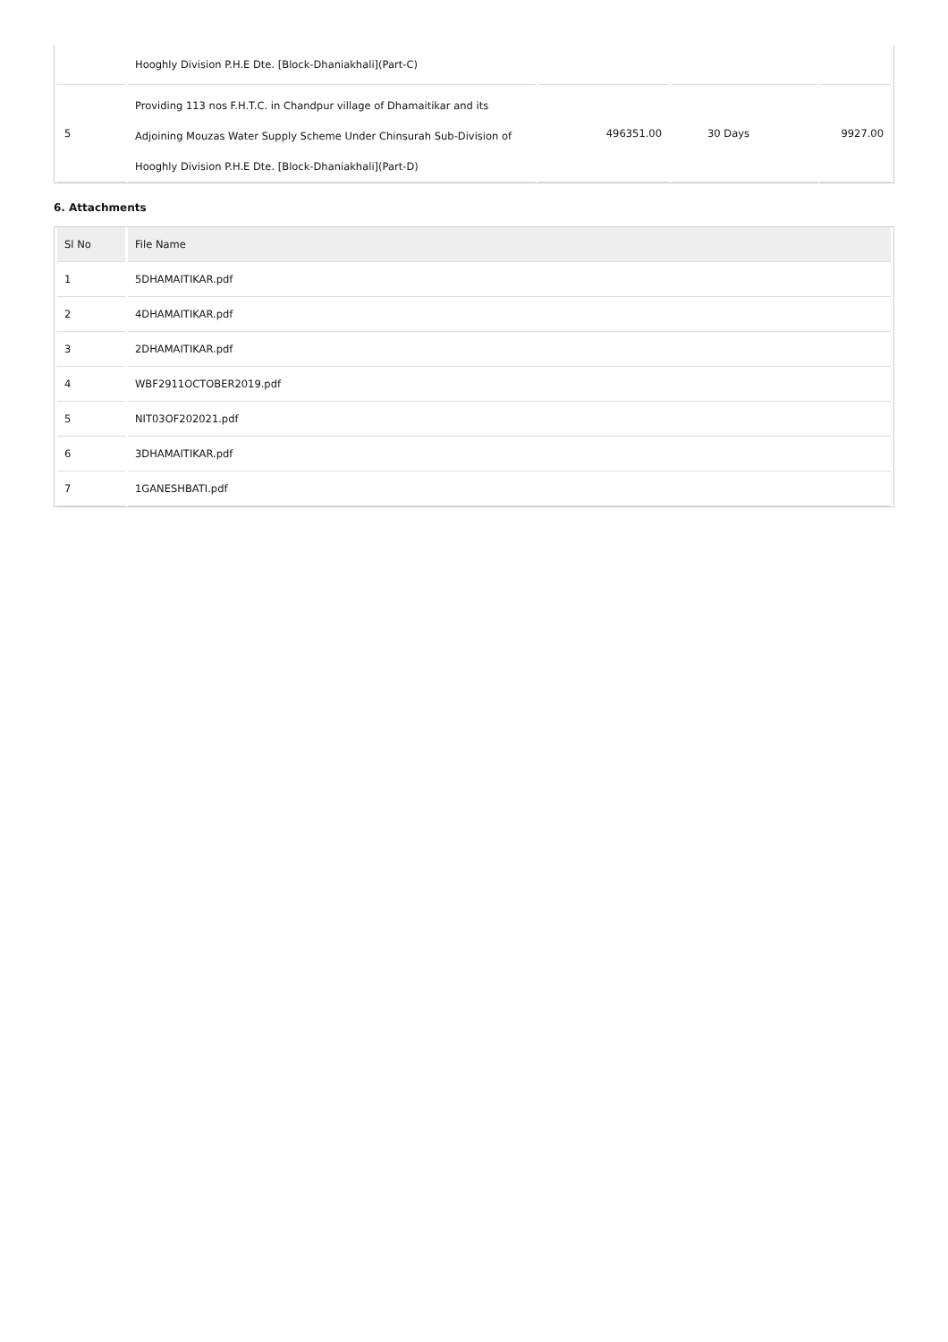| | Hooghly Division P.H.E Dte. [Block-Dhaniakhali](Part-C) | | | |
| 5 | Providing 113 nos F.H.T.C. in Chandpur village of Dhamaitikar and its Adjoining Mouzas Water Supply Scheme Under Chinsurah Sub-Division of Hooghly Division P.H.E Dte. [Block-Dhaniakhali](Part-D) | 496351.00 | 30 Days | 9927.00 |
6. Attachments
| Sl No | File Name |
| --- | --- |
| 1 | 5DHAMAITIKAR.pdf |
| 2 | 4DHAMAITIKAR.pdf |
| 3 | 2DHAMAITIKAR.pdf |
| 4 | WBF2911OCTOBER2019.pdf |
| 5 | NIT03OF202021.pdf |
| 6 | 3DHAMAITIKAR.pdf |
| 7 | 1GANESHBATI.pdf |